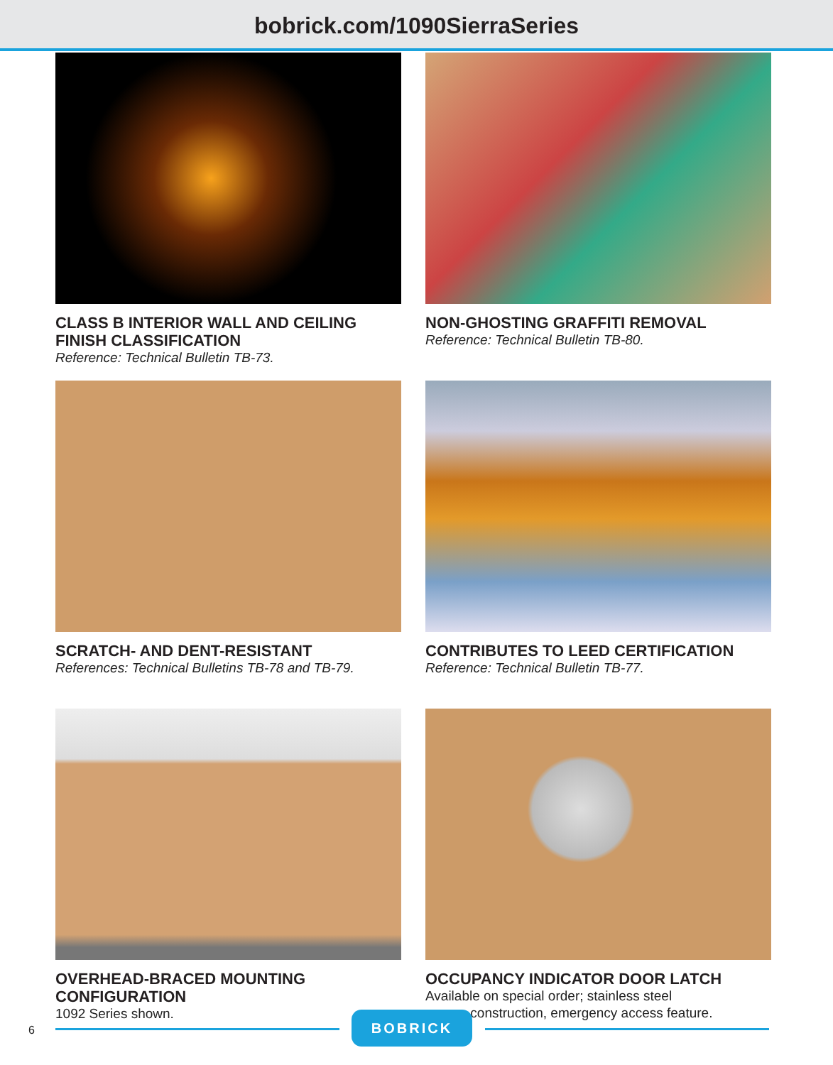bobrick.com/1090SierraSeries
CLASS B INTERIOR WALL AND CEILING FINISH CLASSIFICATION
Reference: Technical Bulletin TB-73.
NON-GHOSTING GRAFFITI REMOVAL
Reference: Technical Bulletin TB-80.
SCRATCH- AND DENT-RESISTANT
References: Technical Bulletins TB-78 and TB-79.
CONTRIBUTES TO LEED CERTIFICATION
Reference: Technical Bulletin TB-77.
OVERHEAD-BRACED MOUNTING CONFIGURATION
1092 Series shown.
OCCUPANCY INDICATOR DOOR LATCH
Available on special order; stainless steel
construction, emergency access feature.
6
BOBRICK